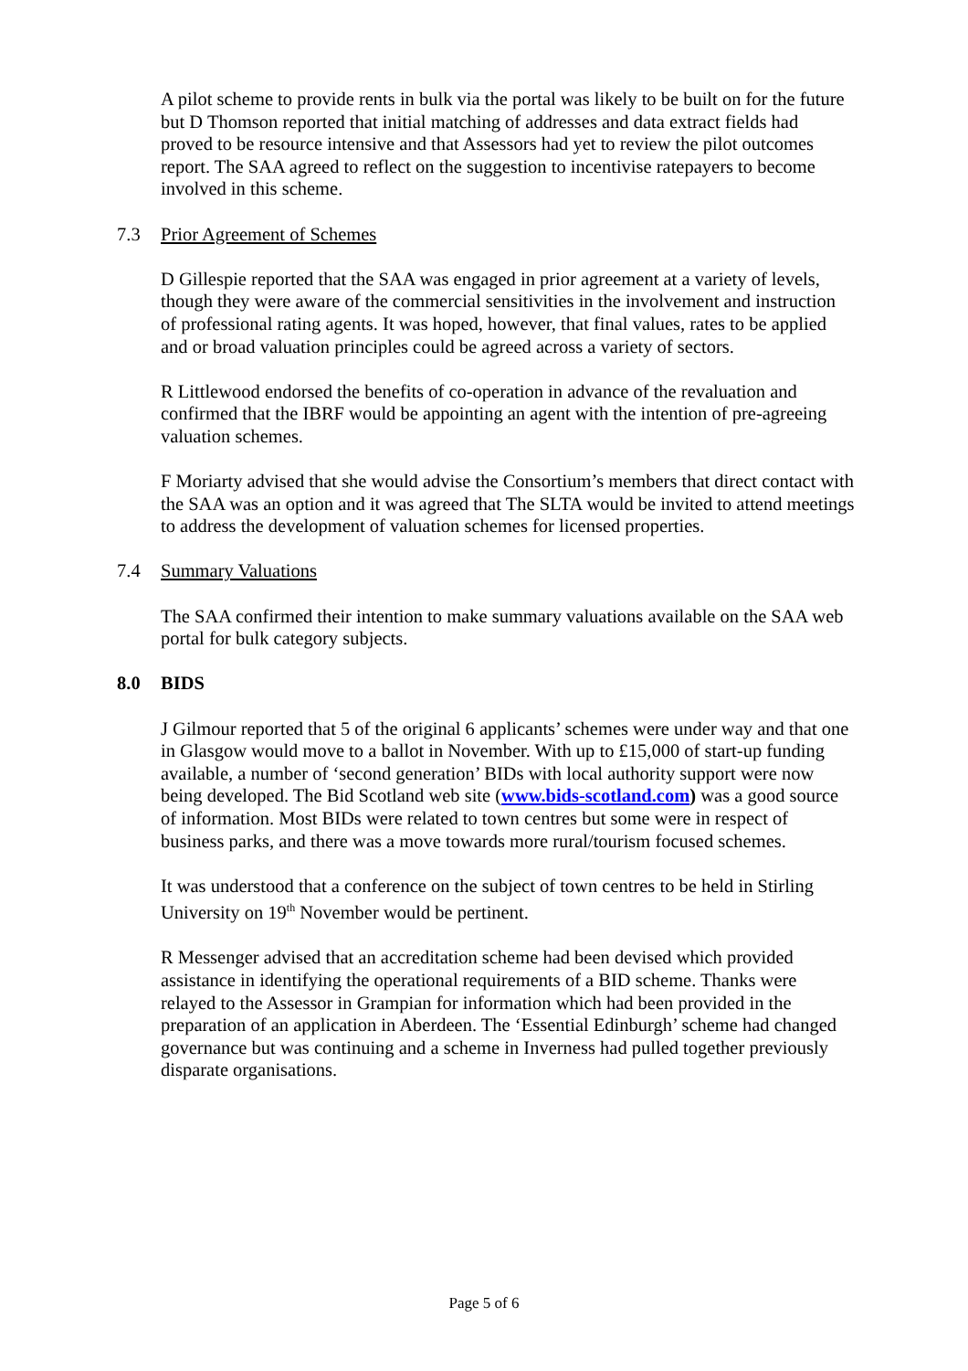A pilot scheme to provide rents in bulk via the portal was likely to be built on for the future but D Thomson reported that initial matching of addresses and data extract fields had proved to be resource intensive and that Assessors had yet to review the pilot outcomes report. The SAA agreed to reflect on the suggestion to incentivise ratepayers to become involved in this scheme.
7.3 Prior Agreement of Schemes
D Gillespie reported that the SAA was engaged in prior agreement at a variety of levels, though they were aware of the commercial sensitivities in the involvement and instruction of professional rating agents. It was hoped, however, that final values, rates to be applied and or broad valuation principles could be agreed across a variety of sectors.
R Littlewood endorsed the benefits of co-operation in advance of the revaluation and confirmed that the IBRF would be appointing an agent with the intention of pre-agreeing valuation schemes.
F Moriarty advised that she would advise the Consortium’s members that direct contact with the SAA was an option and it was agreed that The SLTA would be invited to attend meetings to address the development of valuation schemes for licensed properties.
7.4 Summary Valuations
The SAA confirmed their intention to make summary valuations available on the SAA web portal for bulk category subjects.
8.0 BIDS
J Gilmour reported that 5 of the original 6 applicants’ schemes were under way and that one in Glasgow would move to a ballot in November. With up to £15,000 of start-up funding available, a number of ‘second generation’ BIDs with local authority support were now being developed. The Bid Scotland web site (www.bids-scotland.com) was a good source of information. Most BIDs were related to town centres but some were in respect of business parks, and there was a move towards more rural/tourism focused schemes.
It was understood that a conference on the subject of town centres to be held in Stirling University on 19<sup>th</sup> November would be pertinent.
R Messenger advised that an accreditation scheme had been devised which provided assistance in identifying the operational requirements of a BID scheme. Thanks were relayed to the Assessor in Grampian for information which had been provided in the preparation of an application in Aberdeen. The ‘Essential Edinburgh’ scheme had changed governance but was continuing and a scheme in Inverness had pulled together previously disparate organisations.
Page 5 of 6